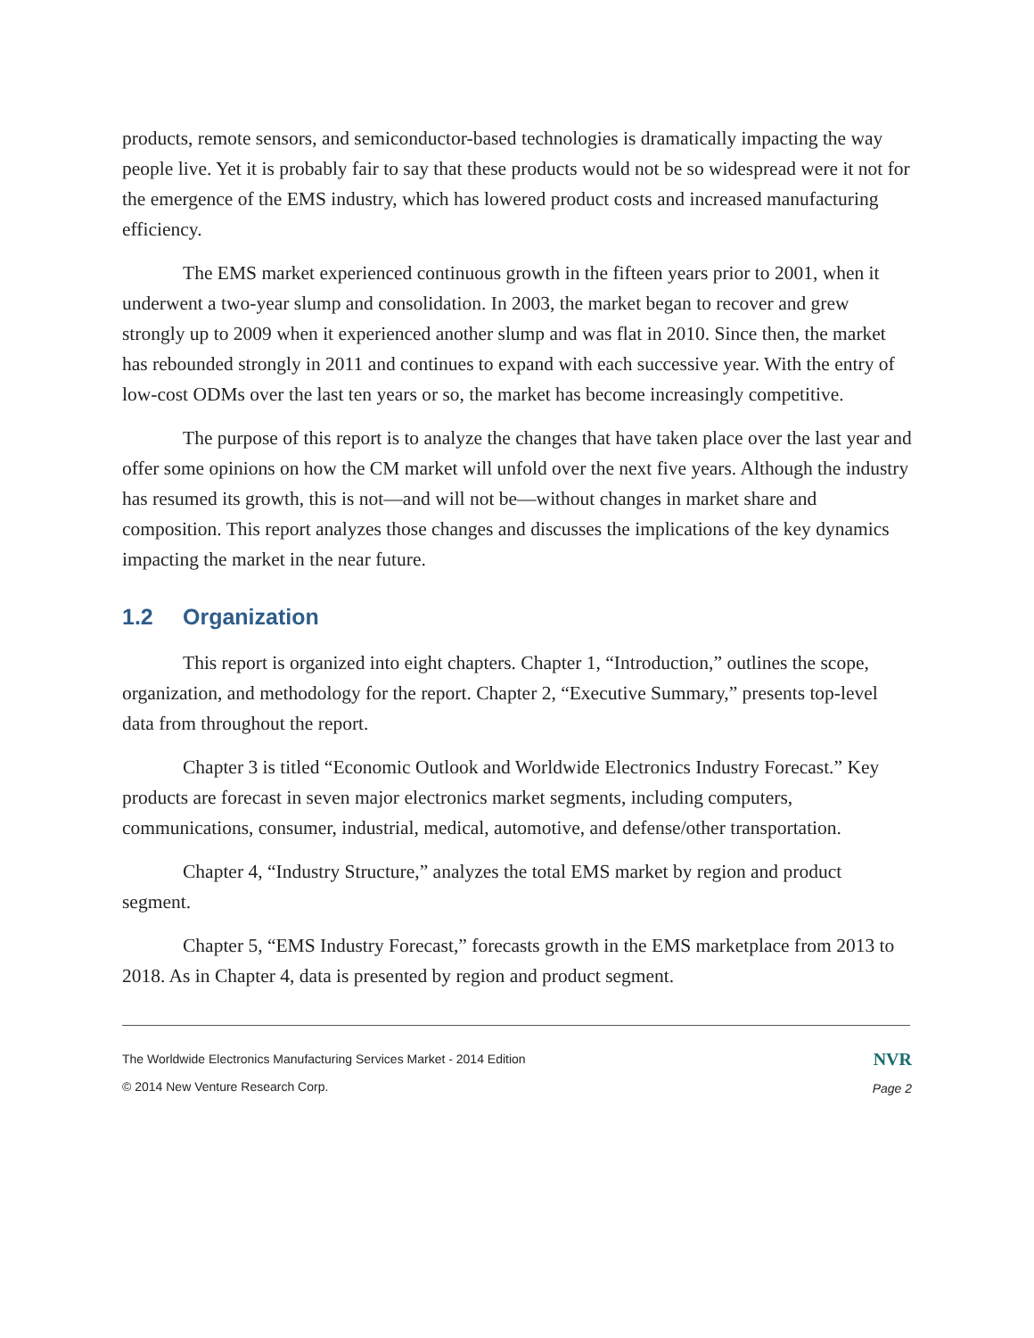products, remote sensors, and semiconductor-based technologies is dramatically impacting the way people live. Yet it is probably fair to say that these products would not be so widespread were it not for the emergence of the EMS industry, which has lowered product costs and increased manufacturing efficiency.
The EMS market experienced continuous growth in the fifteen years prior to 2001, when it underwent a two-year slump and consolidation. In 2003, the market began to recover and grew strongly up to 2009 when it experienced another slump and was flat in 2010. Since then, the market has rebounded strongly in 2011 and continues to expand with each successive year. With the entry of low-cost ODMs over the last ten years or so, the market has become increasingly competitive.
The purpose of this report is to analyze the changes that have taken place over the last year and offer some opinions on how the CM market will unfold over the next five years. Although the industry has resumed its growth, this is not—and will not be—without changes in market share and composition. This report analyzes those changes and discusses the implications of the key dynamics impacting the market in the near future.
1.2 Organization
This report is organized into eight chapters. Chapter 1, “Introduction,” outlines the scope, organization, and methodology for the report. Chapter 2, “Executive Summary,” presents top-level data from throughout the report.
Chapter 3 is titled “Economic Outlook and Worldwide Electronics Industry Forecast.” Key products are forecast in seven major electronics market segments, including computers, communications, consumer, industrial, medical, automotive, and defense/other transportation.
Chapter 4, “Industry Structure,” analyzes the total EMS market by region and product segment.
Chapter 5, “EMS Industry Forecast,” forecasts growth in the EMS marketplace from 2013 to 2018. As in Chapter 4, data is presented by region and product segment.
The Worldwide Electronics Manufacturing Services Market - 2014 Edition
© 2014 New Venture Research Corp.
NVR
Page 2